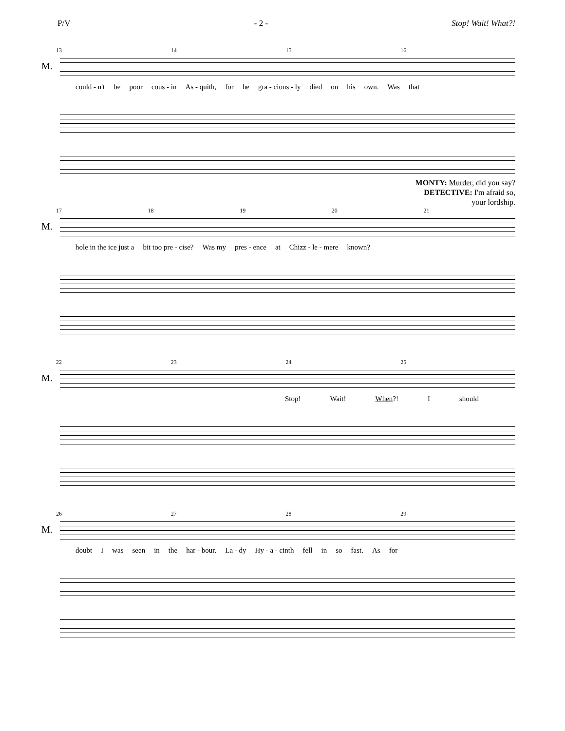P/V - 2 - Stop! Wait! What?!
13 14 15 16
M.
could - n't be poor cous - in As - quith, for he gra - cious - ly died on his own. Was that
MONTY: Murder, did you say?
DETECTIVE: I'm afraid so,
your lordship.
17 18 19 20 21
M.
hole in the ice just a bit too pre - cise? Was my pres - ence at Chizz - le - mere known?
22 23 24 25
M.
Stop! Wait! When?! I should
26 27 28 29
M.
doubt I was seen in the har - bour. La - dy Hy - a - cinth fell in so fast. As for